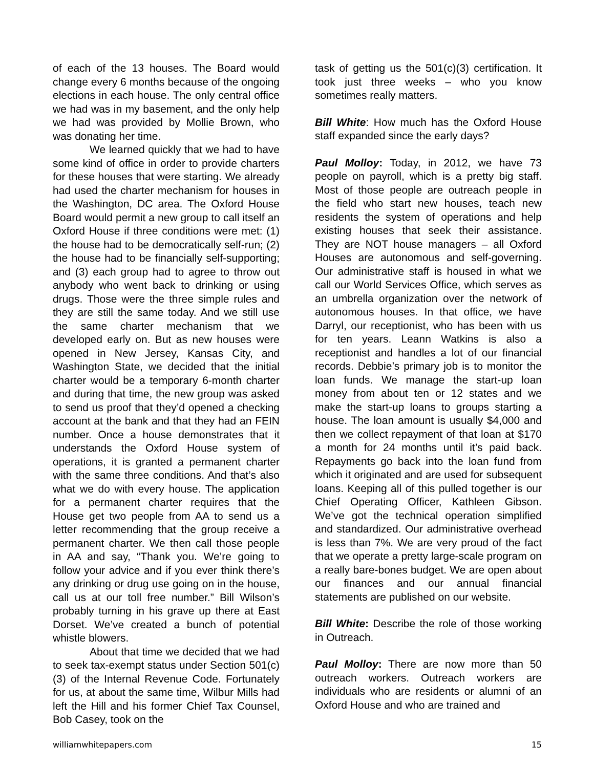of each of the 13 houses. The Board would change every 6 months because of the ongoing elections in each house. The only central office we had was in my basement, and the only help we had was provided by Mollie Brown, who was donating her time.
We learned quickly that we had to have some kind of office in order to provide charters for these houses that were starting. We already had used the charter mechanism for houses in the Washington, DC area. The Oxford House Board would permit a new group to call itself an Oxford House if three conditions were met: (1) the house had to be democratically self-run; (2) the house had to be financially self-supporting; and (3) each group had to agree to throw out anybody who went back to drinking or using drugs. Those were the three simple rules and they are still the same today. And we still use the same charter mechanism that we developed early on. But as new houses were opened in New Jersey, Kansas City, and Washington State, we decided that the initial charter would be a temporary 6-month charter and during that time, the new group was asked to send us proof that they’d opened a checking account at the bank and that they had an FEIN number. Once a house demonstrates that it understands the Oxford House system of operations, it is granted a permanent charter with the same three conditions. And that’s also what we do with every house. The application for a permanent charter requires that the House get two people from AA to send us a letter recommending that the group receive a permanent charter. We then call those people in AA and say, “Thank you. We’re going to follow your advice and if you ever think there’s any drinking or drug use going on in the house, call us at our toll free number.” Bill Wilson’s probably turning in his grave up there at East Dorset. We’ve created a bunch of potential whistle blowers.
About that time we decided that we had to seek tax-exempt status under Section 501(c)(3) of the Internal Revenue Code. Fortunately for us, at about the same time, Wilbur Mills had left the Hill and his former Chief Tax Counsel, Bob Casey, took on the
task of getting us the 501(c)(3) certification. It took just three weeks – who you know sometimes really matters.
Bill White: How much has the Oxford House staff expanded since the early days?
Paul Molloy: Today, in 2012, we have 73 people on payroll, which is a pretty big staff. Most of those people are outreach people in the field who start new houses, teach new residents the system of operations and help existing houses that seek their assistance. They are NOT house managers – all Oxford Houses are autonomous and self-governing. Our administrative staff is housed in what we call our World Services Office, which serves as an umbrella organization over the network of autonomous houses. In that office, we have Darryl, our receptionist, who has been with us for ten years. Leann Watkins is also a receptionist and handles a lot of our financial records. Debbie’s primary job is to monitor the loan funds. We manage the start-up loan money from about ten or 12 states and we make the start-up loans to groups starting a house. The loan amount is usually $4,000 and then we collect repayment of that loan at $170 a month for 24 months until it’s paid back. Repayments go back into the loan fund from which it originated and are used for subsequent loans. Keeping all of this pulled together is our Chief Operating Officer, Kathleen Gibson. We’ve got the technical operation simplified and standardized. Our administrative overhead is less than 7%. We are very proud of the fact that we operate a pretty large-scale program on a really bare-bones budget. We are open about our finances and our annual financial statements are published on our website.
Bill White: Describe the role of those working in Outreach.
Paul Molloy: There are now more than 50 outreach workers. Outreach workers are individuals who are residents or alumni of an Oxford House and who are trained and
williamwhitepapers.com 15